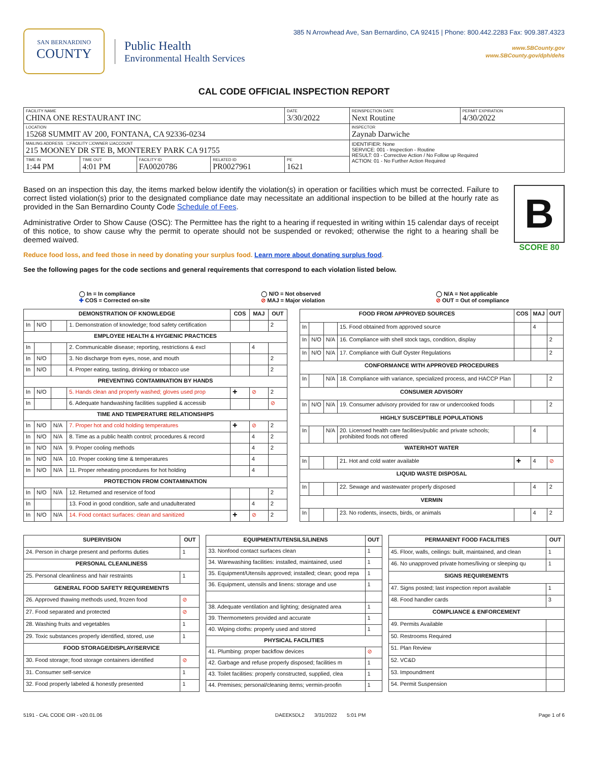SAN BERNARDINO
COUNTY
Public Health
Environmental Health Services
385 N Arrowhead Ave, San Bernardino, CA 92415 | Phone: 800.442.2283 Fax: 909.387.4323
www.SBCounty.gov
www.SBCounty.gov/dph/dehs
CAL CODE OFFICIAL INSPECTION REPORT
| FACILITY NAME CHINA ONE RESTAURANT INC | | | | DATE 3/30/2022 | REINSPECTION DATE Next Routine | PERMIT EXPIRATION 4/30/2022 |
| LOCATION 15268 SUMMIT AV 200, FONTANA, CA 92336-0234 | | | | | INSPECTOR Zaynab Darwiche | |
| MAILING ADDRESS ☐FACILITY ☐OWNER ☑ACCOUNT 215 MOONEY DR STE B, MONTEREY PARK CA 91755 | | | | | IDENTIFIER: None SERVICE: 001 - Inspection - Routine RESULT: 03 - Corrective Action / No Follow up Required ACTION: 01 - No Further Action Required | |
| TIME IN 1:44 PM | TIME OUT 4:01 PM | FACILITY ID FA0020786 | RELATED ID PR0027961 | PE 1621 | | |
Based on an inspection this day, the items marked below identify the violation(s) in operation or facilities which must be corrected. Failure to correct listed violation(s) prior to the designated compliance date may necessitate an additional inspection to be billed at the hourly rate as provided in the San Bernardino County Code Schedule of Fees.
Administrative Order to Show Cause (OSC): The Permittee has the right to a hearing if requested in writing within 15 calendar days of receipt of this notice, to show cause why the permit to operate should not be suspended or revoked; otherwise the right to a hearing shall be deemed waived.
Reduce food loss, and feed those in need by donating your surplus food. Learn more about donating surplus food.
See the following pages for the code sections and general requirements that correspond to each violation listed below.
B
SCORE 80
◯ In = In compliance
✚ COS = Corrected on-site
◯ N/O = Not observed
⊘ MAJ = Major violation
◯ N/A = Not applicable
⊘ OUT = Out of compliance
| DEMONSTRATION OF KNOWLEDGE | | | | COS | MAJ | OUT |
| --- | --- | --- | --- | --- | --- | --- |
| In | N/O | | 1. Demonstration of knowledge; food safety certification | | | 2 |
| EMPLOYEE HEALTH & HYGIENIC PRACTICES | | | | | | |
| In | | | 2. Communicable disease; reporting, restrictions & excl | | 4 | |
| In | N/O | | 3. No discharge from eyes, nose, and mouth | | | 2 |
| In | N/O | | 4. Proper eating, tasting, drinking or tobacco use | | | 2 |
| PREVENTING CONTAMINATION BY HANDS | | | | | | |
| In | N/O | | 5. Hands clean and properly washed; gloves used prop | ✚ | ⊘ | 2 |
| In | | | 6. Adequate handwashing facilities supplied & accessib | | | ⊘ |
| TIME AND TEMPERATURE RELATIONSHIPS | | | | | | |
| In | N/O | N/A | 7. Proper hot and cold holding temperatures | ✚ | ⊘ | 2 |
| In | N/O | N/A | 8. Time as a public health control; procedures & record | | 4 | 2 |
| In | N/O | N/A | 9. Proper cooling methods | | 4 | 2 |
| In | N/O | N/A | 10. Proper cooking time & temperatures | | 4 | |
| In | N/O | N/A | 11. Proper reheating procedures for hot holding | | 4 | |
| PROTECTION FROM CONTAMINATION | | | | | | |
| In | N/O | N/A | 12. Returned and reservice of food | | | 2 |
| In | | | 13. Food in good condition, safe and unadulterated | | 4 | 2 |
| In | N/O | N/A | 14. Food contact surfaces: clean and sanitized | ✚ | ⊘ | 2 |
| FOOD FROM APPROVED SOURCES | | | | COS | MAJ | OUT |
| --- | --- | --- | --- | --- | --- | --- |
| In | | | 15. Food obtained from approved source | | 4 | |
| In | N/O | N/A | 16. Compliance with shell stock tags, condition, display | | | 2 |
| In | N/O | N/A | 17. Compliance with Gulf Oyster Regulations | | | 2 |
| CONFORMANCE WITH APPROVED PROCEDURES | | | | | | |
| In | | N/A | 18. Compliance with variance, specialized process, and HACCP Plan | | | 2 |
| CONSUMER ADVISORY | | | | | | |
| In | N/O | N/A | 19. Consumer advisory provided for raw or undercooked foods | | | 2 |
| HIGHLY SUSCEPTIBLE POPULATIONS | | | | | | |
| In | | N/A | 20. Licensed health care facilities/public and private schools; prohibited foods not offered | | 4 | |
| WATER/HOT WATER | | | | | | |
| In | | | 21. Hot and cold water available | ✚ | 4 | ⊘ |
| LIQUID WASTE DISPOSAL | | | | | | |
| In | | | 22. Sewage and wastewater properly disposed | | 4 | 2 |
| VERMIN | | | | | | |
| In | | | 23. No rodents, insects, birds, or animals | | 4 | 2 |
| SUPERVISION | OUT |
| --- | --- |
| 24. Person in charge present and performs duties | 1 |
| PERSONAL CLEANLINESS | |
| 25. Personal cleanliness and hair restraints | 1 |
| GENERAL FOOD SAFETY REQUIREMENTS | |
| 26. Approved thawing methods used, frozen food | ⊘ |
| 27. Food separated and protected | ⊘ |
| 28. Washing fruits and vegetables | 1 |
| 29. Toxic substances properly identified, stored, use | 1 |
| FOOD STORAGE/DISPLAY/SERVICE | |
| 30. Food storage; food storage containers identified | ⊘ |
| 31. Consumer self-service | 1 |
| 32. Food properly labeled & honestly presented | 1 |
| EQUIPMENT/UTENSILS/LINENS | OUT |
| --- | --- |
| 33. Nonfood contact surfaces clean | 1 |
| 34. Warewashing facilities: installed, maintained, used | 1 |
| 35. Equipment/Utensils approved; installed; clean; good repa | 1 |
| 36. Equipment, utensils and linens: storage and use | 1 |
| 38. Adequate ventilation and lighting; designated area | 1 |
| 39. Thermometers provided and accurate | 1 |
| 40. Wiping cloths: properly used and stored | 1 |
| PHYSICAL FACILITIES | |
| 41. Plumbing: proper backflow devices | ⊘ |
| 42. Garbage and refuse properly disposed; facilities m | 1 |
| 43. Toilet facilities: properly constructed, supplied, clea | 1 |
| 44. Premises; personal/cleaning items; vermin-proofin | 1 |
| PERMANENT FOOD FACILITIES | OUT |
| --- | --- |
| 45. Floor, walls, ceilings: built, maintained, and clean | 1 |
| 46. No unapproved private homes/living or sleeping qu | 1 |
| SIGNS REQUIREMENTS | |
| 47. Signs posted; last inspection report available | 1 |
| 48. Food handler cards | 3 |
| COMPLIANCE & ENFORCEMENT | |
| 49. Permits Available | |
| 50. Restrooms Required | |
| 51. Plan Review | |
| 52. VC&D | |
| 53. Impoundment | |
| 54. Permit Suspension | |
5191 - CAL CODE OIR - v20.01.06 DAEEK5DL2 3/31/2022 5:01 PM Page 1 of 6